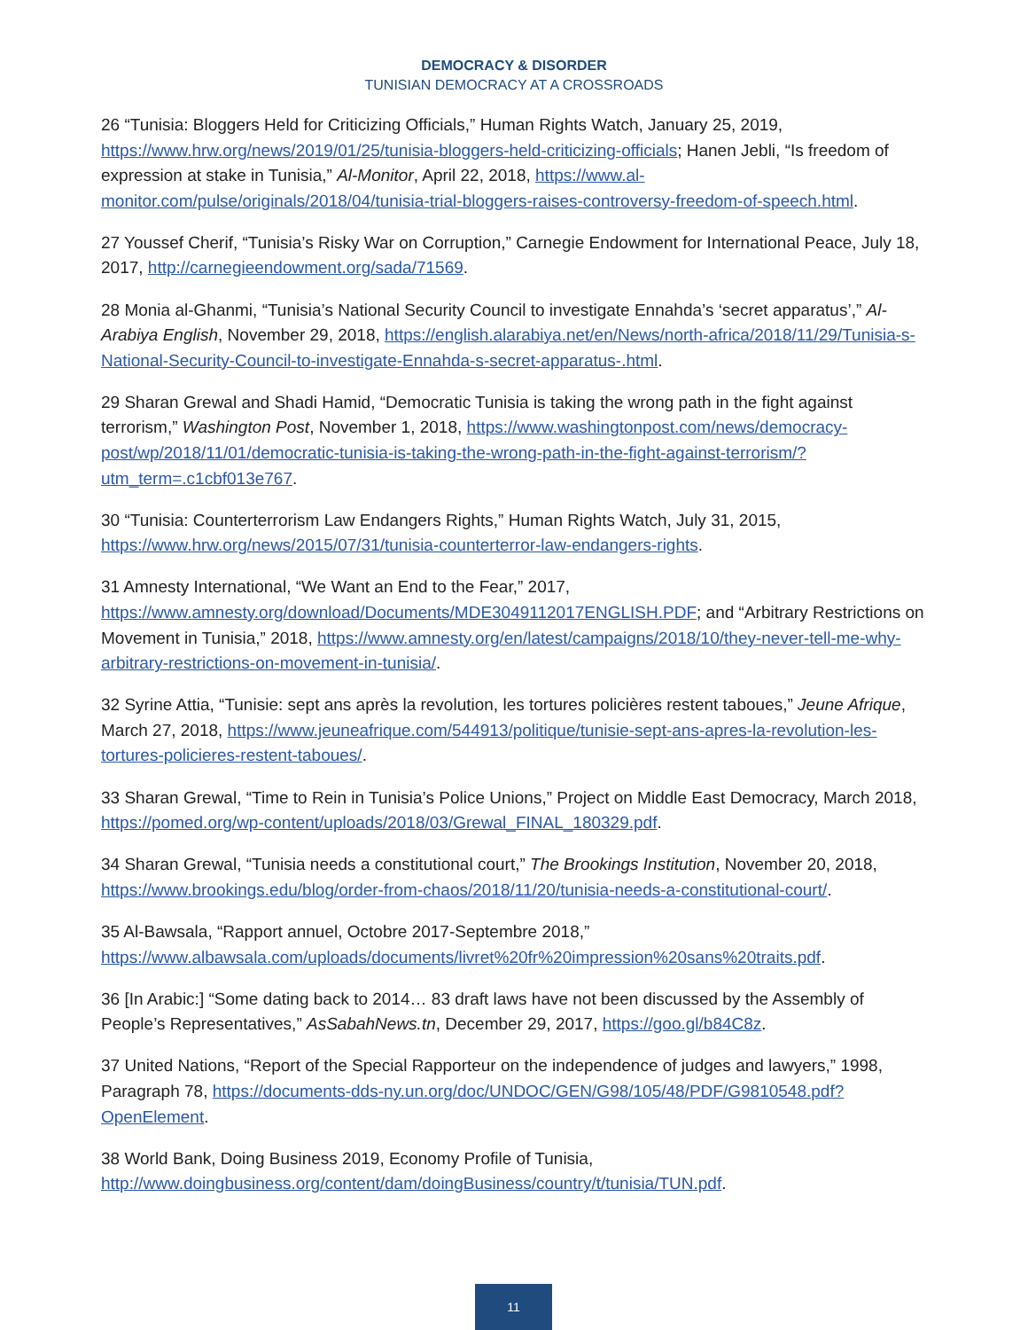DEMOCRACY & DISORDER
TUNISIAN DEMOCRACY AT A CROSSROADS
26 “Tunisia: Bloggers Held for Criticizing Officials,” Human Rights Watch, January 25, 2019, https://www.hrw.org/news/2019/01/25/tunisia-bloggers-held-criticizing-officials; Hanen Jebli, “Is freedom of expression at stake in Tunisia,” Al-Monitor, April 22, 2018, https://www.al-monitor.com/pulse/originals/2018/04/tunisia-trial-bloggers-raises-controversy-freedom-of-speech.html.
27 Youssef Cherif, “Tunisia’s Risky War on Corruption,” Carnegie Endowment for International Peace, July 18, 2017, http://carnegieendowment.org/sada/71569.
28 Monia al-Ghanmi, “Tunisia’s National Security Council to investigate Ennahda’s ‘secret apparatus’,” Al-Arabiya English, November 29, 2018, https://english.alarabiya.net/en/News/north-africa/2018/11/29/Tunisia-s-National-Security-Council-to-investigate-Ennahda-s-secret-apparatus-.html.
29 Sharan Grewal and Shadi Hamid, “Democratic Tunisia is taking the wrong path in the fight against terrorism,” Washington Post, November 1, 2018, https://www.washingtonpost.com/news/democracy-post/wp/2018/11/01/democratic-tunisia-is-taking-the-wrong-path-in-the-fight-against-terrorism/?utm_term=.c1cbf013e767.
30 “Tunisia: Counterterrorism Law Endangers Rights,” Human Rights Watch, July 31, 2015, https://www.hrw.org/news/2015/07/31/tunisia-counterterror-law-endangers-rights.
31 Amnesty International, “We Want an End to the Fear,” 2017, https://www.amnesty.org/download/Documents/MDE3049112017ENGLISH.PDF; and “Arbitrary Restrictions on Movement in Tunisia,” 2018, https://www.amnesty.org/en/latest/campaigns/2018/10/they-never-tell-me-why-arbitrary-restrictions-on-movement-in-tunisia/.
32 Syrine Attia, “Tunisie: sept ans après la revolution, les tortures policières restent taboues,” Jeune Afrique, March 27, 2018, https://www.jeuneafrique.com/544913/politique/tunisie-sept-ans-apres-la-revolution-les-tortures-policieres-restent-taboues/.
33 Sharan Grewal, “Time to Rein in Tunisia’s Police Unions,” Project on Middle East Democracy, March 2018, https://pomed.org/wp-content/uploads/2018/03/Grewal_FINAL_180329.pdf.
34 Sharan Grewal, “Tunisia needs a constitutional court,” The Brookings Institution, November 20, 2018, https://www.brookings.edu/blog/order-from-chaos/2018/11/20/tunisia-needs-a-constitutional-court/.
35 Al-Bawsala, “Rapport annuel, Octobre 2017-Septembre 2018,” https://www.albawsala.com/uploads/documents/livret%20fr%20impression%20sans%20traits.pdf.
36 [In Arabic:] “Some dating back to 2014… 83 draft laws have not been discussed by the Assembly of People’s Representatives,” AsSabahNews.tn, December 29, 2017, https://goo.gl/b84C8z.
37 United Nations, “Report of the Special Rapporteur on the independence of judges and lawyers,” 1998, Paragraph 78, https://documents-dds-ny.un.org/doc/UNDOC/GEN/G98/105/48/PDF/G9810548.pdf?OpenElement.
38 World Bank, Doing Business 2019, Economy Profile of Tunisia, http://www.doingbusiness.org/content/dam/doingBusiness/country/t/tunisia/TUN.pdf.
11